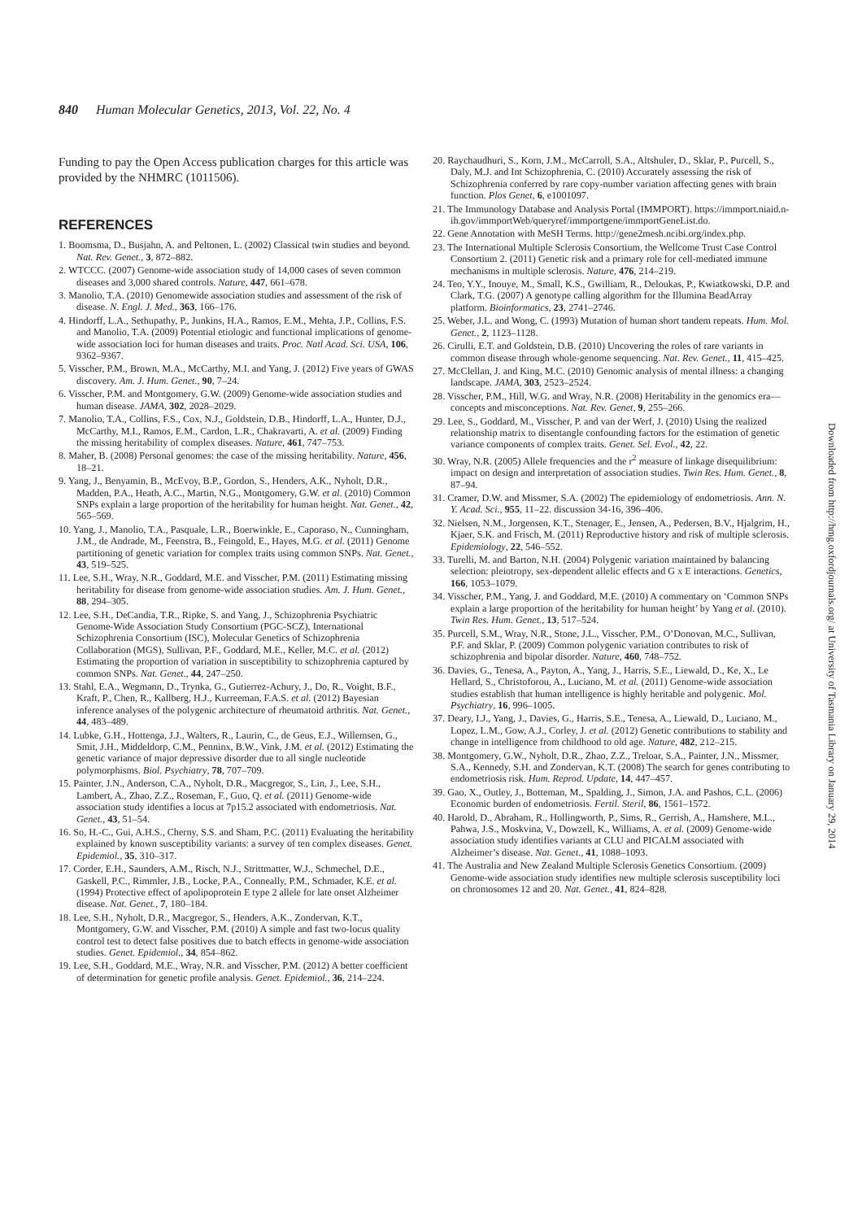840 Human Molecular Genetics, 2013, Vol. 22, No. 4
Funding to pay the Open Access publication charges for this article was provided by the NHMRC (1011506).
REFERENCES
1. Boomsma, D., Busjahn, A. and Peltonen, L. (2002) Classical twin studies and beyond. Nat. Rev. Genet., 3, 872–882.
2. WTCCC. (2007) Genome-wide association study of 14,000 cases of seven common diseases and 3,000 shared controls. Nature, 447, 661–678.
3. Manolio, T.A. (2010) Genomewide association studies and assessment of the risk of disease. N. Engl. J. Med., 363, 166–176.
4. Hindorff, L.A., Sethupathy, P., Junkins, H.A., Ramos, E.M., Mehta, J.P., Collins, F.S. and Manolio, T.A. (2009) Potential etiologic and functional implications of genome-wide association loci for human diseases and traits. Proc. Natl Acad. Sci. USA, 106, 9362–9367.
5. Visscher, P.M., Brown, M.A., McCarthy, M.I. and Yang, J. (2012) Five years of GWAS discovery. Am. J. Hum. Genet., 90, 7–24.
6. Visscher, P.M. and Montgomery, G.W. (2009) Genome-wide association studies and human disease. JAMA, 302, 2028–2029.
7. Manolio, T.A., Collins, F.S., Cox, N.J., Goldstein, D.B., Hindorff, L.A., Hunter, D.J., McCarthy, M.I., Ramos, E.M., Cardon, L.R., Chakravarti, A. et al. (2009) Finding the missing heritability of complex diseases. Nature, 461, 747–753.
8. Maher, B. (2008) Personal genomes: the case of the missing heritability. Nature, 456, 18–21.
9. Yang, J., Benyamin, B., McEvoy, B.P., Gordon, S., Henders, A.K., Nyholt, D.R., Madden, P.A., Heath, A.C., Martin, N.G., Montgomery, G.W. et al. (2010) Common SNPs explain a large proportion of the heritability for human height. Nat. Genet., 42, 565–569.
10. Yang, J., Manolio, T.A., Pasquale, L.R., Boerwinkle, E., Caporaso, N., Cunningham, J.M., de Andrade, M., Feenstra, B., Feingold, E., Hayes, M.G. et al. (2011) Genome partitioning of genetic variation for complex traits using common SNPs. Nat. Genet., 43, 519–525.
11. Lee, S.H., Wray, N.R., Goddard, M.E. and Visscher, P.M. (2011) Estimating missing heritability for disease from genome-wide association studies. Am. J. Hum. Genet., 88, 294–305.
12. Lee, S.H., DeCandia, T.R., Ripke, S. and Yang, J., Schizophrenia Psychiatric Genome-Wide Association Study Consortium (PGC-SCZ), International Schizophrenia Consortium (ISC), Molecular Genetics of Schizophrenia Collaboration (MGS), Sullivan, P.F., Goddard, M.E., Keller, M.C. et al. (2012) Estimating the proportion of variation in susceptibility to schizophrenia captured by common SNPs. Nat. Genet., 44, 247–250.
13. Stahl, E.A., Wegmann, D., Trynka, G., Gutierrez-Achury, J., Do, R., Voight, B.F., Kraft, P., Chen, R., Kallberg, H.J., Kurreeman, F.A.S. et al. (2012) Bayesian inference analyses of the polygenic architecture of rheumatoid arthritis. Nat. Genet., 44, 483–489.
14. Lubke, G.H., Hottenga, J.J., Walters, R., Laurin, C., de Geus, E.J., Willemsen, G., Smit, J.H., Middeldorp, C.M., Penninx, B.W., Vink, J.M. et al. (2012) Estimating the genetic variance of major depressive disorder due to all single nucleotide polymorphisms. Biol. Psychiatry, 78, 707–709.
15. Painter, J.N., Anderson, C.A., Nyholt, D.R., Macgregor, S., Lin, J., Lee, S.H., Lambert, A., Zhao, Z.Z., Roseman, F., Guo, Q. et al. (2011) Genome-wide association study identifies a locus at 7p15.2 associated with endometriosis. Nat. Genet., 43, 51–54.
16. So, H.-C., Gui, A.H.S., Cherny, S.S. and Sham, P.C. (2011) Evaluating the heritability explained by known susceptibility variants: a survey of ten complex diseases. Genet. Epidemiol., 35, 310–317.
17. Corder, E.H., Saunders, A.M., Risch, N.J., Strittmatter, W.J., Schmechel, D.E., Gaskell, P.C., Rimmler, J.B., Locke, P.A., Conneally, P.M., Schmader, K.E. et al. (1994) Protective effect of apolipoprotein E type 2 allele for late onset Alzheimer disease. Nat. Genet., 7, 180–184.
18. Lee, S.H., Nyholt, D.R., Macgregor, S., Henders, A.K., Zondervan, K.T., Montgomery, G.W. and Visscher, P.M. (2010) A simple and fast two-locus quality control test to detect false positives due to batch effects in genome-wide association studies. Genet. Epidemiol., 34, 854–862.
19. Lee, S.H., Goddard, M.E., Wray, N.R. and Visscher, P.M. (2012) A better coefficient of determination for genetic profile analysis. Genet. Epidemiol., 36, 214–224.
20. Raychaudhuri, S., Korn, J.M., McCarroll, S.A., Altshuler, D., Sklar, P., Purcell, S., Daly, M.J. and Int Schizophrenia, C. (2010) Accurately assessing the risk of Schizophrenia conferred by rare copy-number variation affecting genes with brain function. Plos Genet, 6, e1001097.
21. The Immunology Database and Analysis Portal (IMMPORT). https://immport.niaid.n-ih.gov/immportWeb/queryref/immportgene/immportGeneList.do.
22. Gene Annotation with MeSH Terms. http://gene2mesh.ncibi.org/index.php.
23. The International Multiple Sclerosis Consortium, the Wellcome Trust Case Control Consortium 2. (2011) Genetic risk and a primary role for cell-mediated immune mechanisms in multiple sclerosis. Nature, 476, 214–219.
24. Teo, Y.Y., Inouye, M., Small, K.S., Gwilliam, R., Deloukas, P., Kwiatkowski, D.P. and Clark, T.G. (2007) A genotype calling algorithm for the Illumina BeadArray platform. Bioinformatics, 23, 2741–2746.
25. Weber, J.L. and Wong, C. (1993) Mutation of human short tandem repeats. Hum. Mol. Genet., 2, 1123–1128.
26. Cirulli, E.T. and Goldstein, D.B. (2010) Uncovering the roles of rare variants in common disease through whole-genome sequencing. Nat. Rev. Genet., 11, 415–425.
27. McClellan, J. and King, M.C. (2010) Genomic analysis of mental illness: a changing landscape. JAMA, 303, 2523–2524.
28. Visscher, P.M., Hill, W.G. and Wray, N.R. (2008) Heritability in the genomics era—concepts and misconceptions. Nat. Rev. Genet, 9, 255–266.
29. Lee, S., Goddard, M., Visscher, P. and van der Werf, J. (2010) Using the realized relationship matrix to disentangle confounding factors for the estimation of genetic variance components of complex traits. Genet. Sel. Evol., 42, 22.
30. Wray, N.R. (2005) Allele frequencies and the r<sup>2</sup> measure of linkage disequilibrium: impact on design and interpretation of association studies. Twin Res. Hum. Genet., 8, 87–94.
31. Cramer, D.W. and Missmer, S.A. (2002) The epidemiology of endometriosis. Ann. N. Y. Acad. Sci., 955, 11–22. discussion 34-16, 396–406.
32. Nielsen, N.M., Jorgensen, K.T., Stenager, E., Jensen, A., Pedersen, B.V., Hjalgrim, H., Kjaer, S.K. and Frisch, M. (2011) Reproductive history and risk of multiple sclerosis. Epidemiology, 22, 546–552.
33. Turelli, M. and Barton, N.H. (2004) Polygenic variation maintained by balancing selection: pleiotropy, sex-dependent allelic effects and G x E interactions. Genetics, 166, 1053–1079.
34. Visscher, P.M., Yang, J. and Goddard, M.E. (2010) A commentary on ‘Common SNPs explain a large proportion of the heritability for human height’ by Yang et al. (2010). Twin Res. Hum. Genet., 13, 517–524.
35. Purcell, S.M., Wray, N.R., Stone, J.L., Visscher, P.M., O’Donovan, M.C., Sullivan, P.F. and Sklar, P. (2009) Common polygenic variation contributes to risk of schizophrenia and bipolar disorder. Nature, 460, 748–752.
36. Davies, G., Tenesa, A., Payton, A., Yang, J., Harris, S.E., Liewald, D., Ke, X., Le Hellard, S., Christoforou, A., Luciano, M. et al. (2011) Genome-wide association studies establish that human intelligence is highly heritable and polygenic. Mol. Psychiatry, 16, 996–1005.
37. Deary, I.J., Yang, J., Davies, G., Harris, S.E., Tenesa, A., Liewald, D., Luciano, M., Lopez, L.M., Gow, A.J., Corley, J. et al. (2012) Genetic contributions to stability and change in intelligence from childhood to old age. Nature, 482, 212–215.
38. Montgomery, G.W., Nyholt, D.R., Zhao, Z.Z., Treloar, S.A., Painter, J.N., Missmer, S.A., Kennedy, S.H. and Zondervan, K.T. (2008) The search for genes contributing to endometriosis risk. Hum. Reprod. Update, 14, 447–457.
39. Gao, X., Outley, J., Botteman, M., Spalding, J., Simon, J.A. and Pashos, C.L. (2006) Economic burden of endometriosis. Fertil. Steril, 86, 1561–1572.
40. Harold, D., Abraham, R., Hollingworth, P., Sims, R., Gerrish, A., Hamshere, M.L., Pahwa, J.S., Moskvina, V., Dowzell, K., Williams, A. et al. (2009) Genome-wide association study identifies variants at CLU and PICALM associated with Alzheimer’s disease. Nat. Genet., 41, 1088–1093.
41. The Australia and New Zealand Multiple Sclerosis Genetics Consortium. (2009) Genome-wide association study identifies new multiple sclerosis susceptibility loci on chromosomes 12 and 20. Nat. Genet., 41, 824–828.
Downloaded from http://hmg.oxfordjournals.org/ at University of Tasmania Library on January 29, 2014